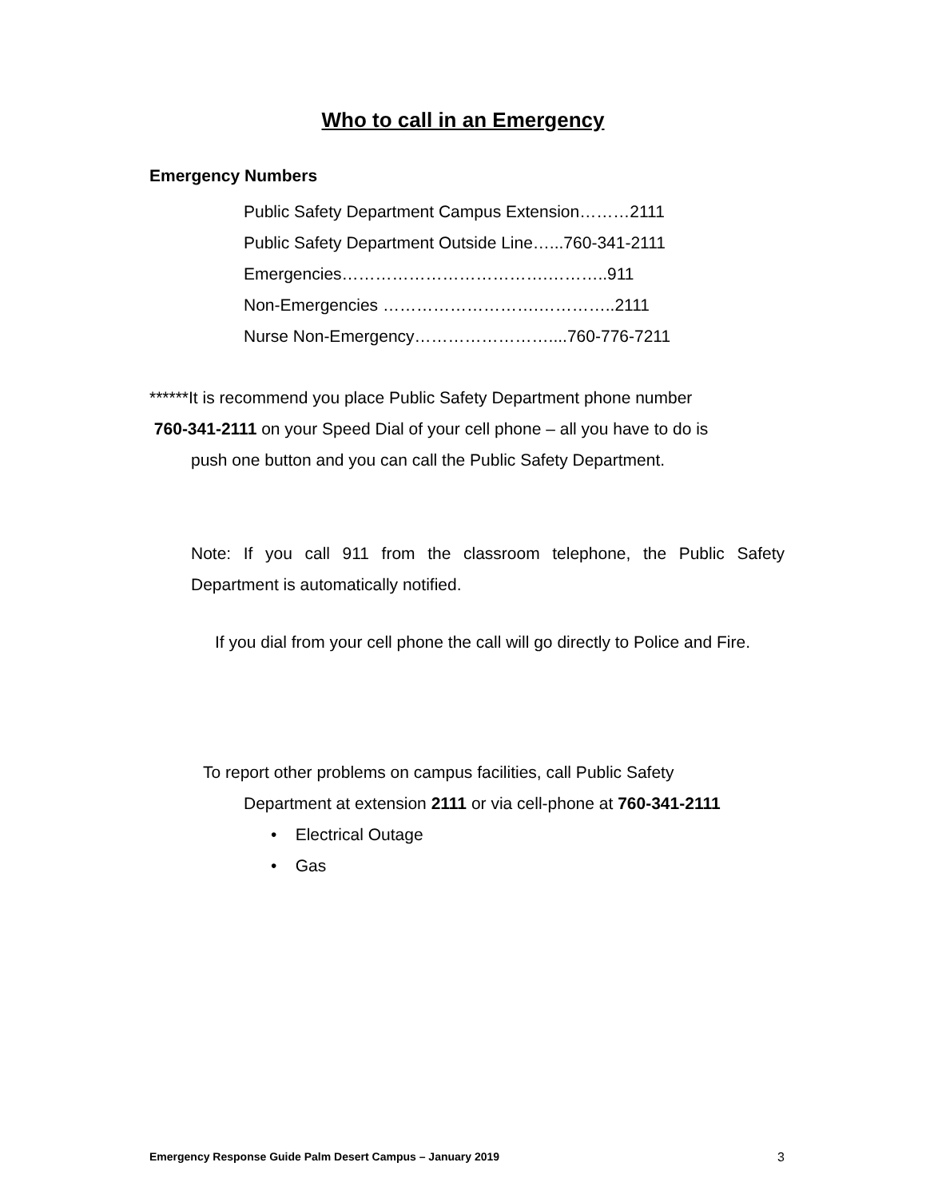Who to call in an Emergency
Emergency Numbers
Public Safety Department Campus Extension………2111
Public Safety Department Outside Line…...760-341-2111
Emergencies……………………………….………..911
Non-Emergencies ……………………….…………..2111
Nurse Non-Emergency……………………....760-776-7211
******It is recommend you place Public Safety Department phone number
760-341-2111 on your Speed Dial of your cell phone – all you have to do is
push one button and you can call the Public Safety Department.
Note: If you call 911 from the classroom telephone, the Public Safety Department is automatically notified.
If you dial from your cell phone the call will go directly to Police and Fire.
To report other problems on campus facilities, call Public Safety
Department at extension 2111 or via cell-phone at 760-341-2111
• Electrical Outage
• Gas
Emergency Response Guide Palm Desert Campus – January 2019 3